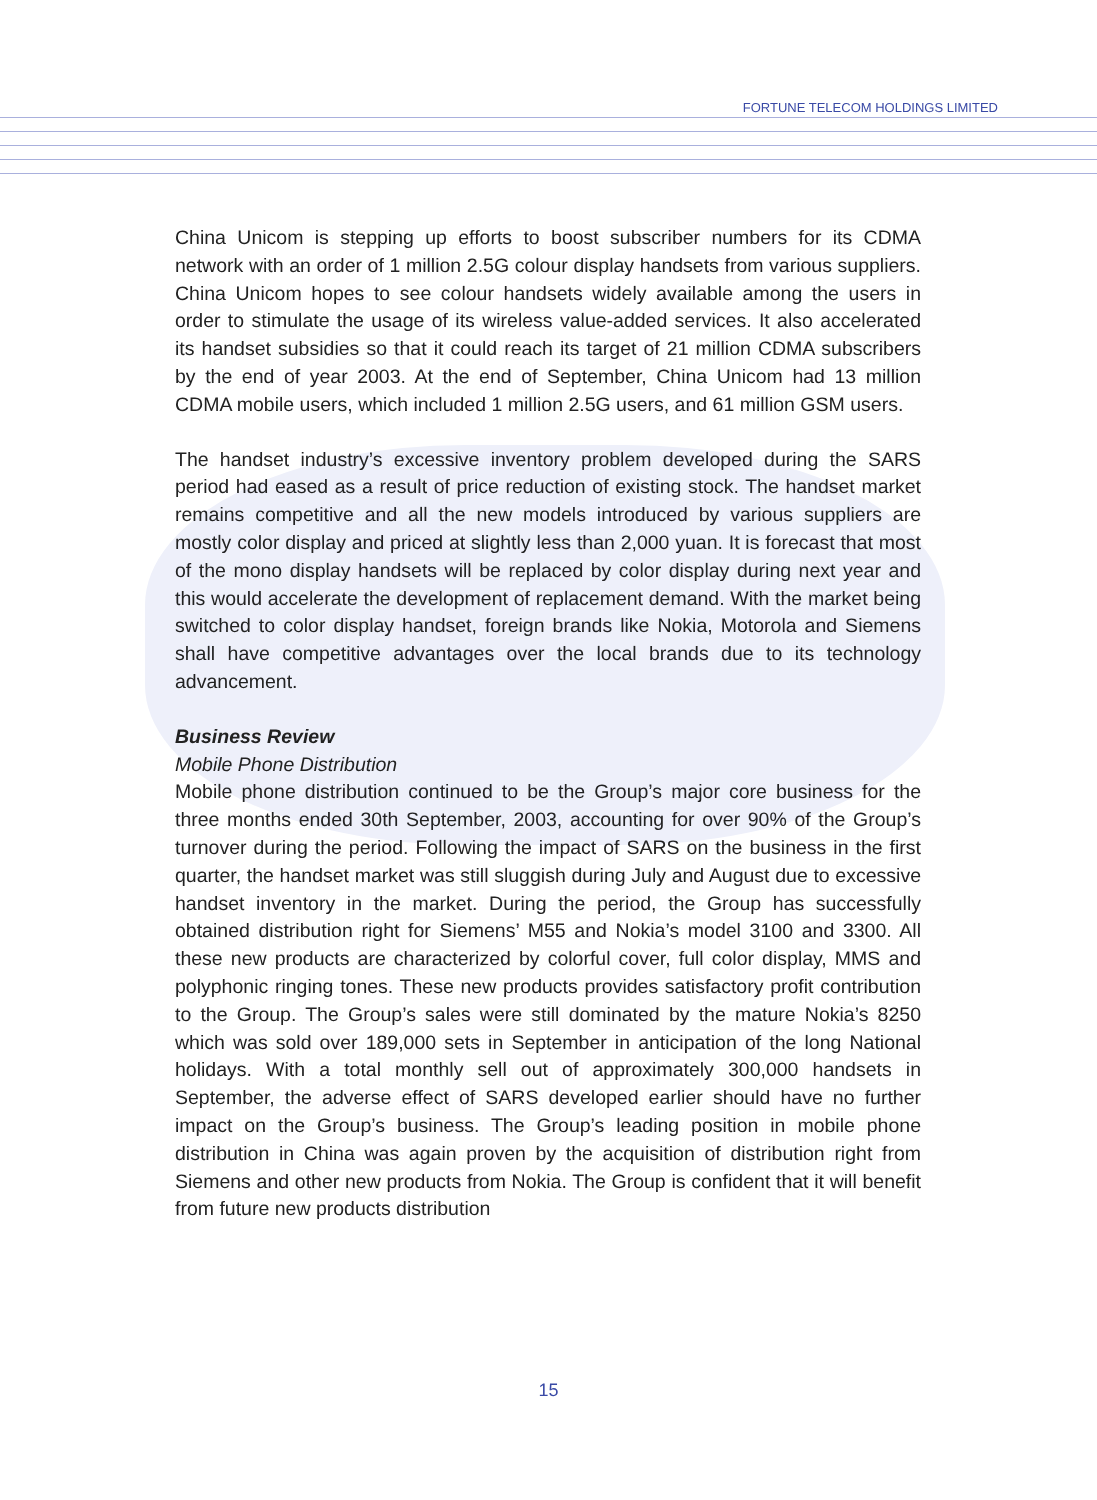FORTUNE TELECOM HOLDINGS LIMITED
China Unicom is stepping up efforts to boost subscriber numbers for its CDMA network with an order of 1 million 2.5G colour display handsets from various suppliers. China Unicom hopes to see colour handsets widely available among the users in order to stimulate the usage of its wireless value-added services. It also accelerated its handset subsidies so that it could reach its target of 21 million CDMA subscribers by the end of year 2003. At the end of September, China Unicom had 13 million CDMA mobile users, which included 1 million 2.5G users, and 61 million GSM users.
The handset industry’s excessive inventory problem developed during the SARS period had eased as a result of price reduction of existing stock. The handset market remains competitive and all the new models introduced by various suppliers are mostly color display and priced at slightly less than 2,000 yuan. It is forecast that most of the mono display handsets will be replaced by color display during next year and this would accelerate the development of replacement demand. With the market being switched to color display handset, foreign brands like Nokia, Motorola and Siemens shall have competitive advantages over the local brands due to its technology advancement.
Business Review
Mobile Phone Distribution
Mobile phone distribution continued to be the Group’s major core business for the three months ended 30th September, 2003, accounting for over 90% of the Group’s turnover during the period. Following the impact of SARS on the business in the first quarter, the handset market was still sluggish during July and August due to excessive handset inventory in the market. During the period, the Group has successfully obtained distribution right for Siemens’ M55 and Nokia’s model 3100 and 3300. All these new products are characterized by colorful cover, full color display, MMS and polyphonic ringing tones. These new products provides satisfactory profit contribution to the Group. The Group’s sales were still dominated by the mature Nokia’s 8250 which was sold over 189,000 sets in September in anticipation of the long National holidays. With a total monthly sell out of approximately 300,000 handsets in September, the adverse effect of SARS developed earlier should have no further impact on the Group’s business. The Group’s leading position in mobile phone distribution in China was again proven by the acquisition of distribution right from Siemens and other new products from Nokia. The Group is confident that it will benefit from future new products distribution
15